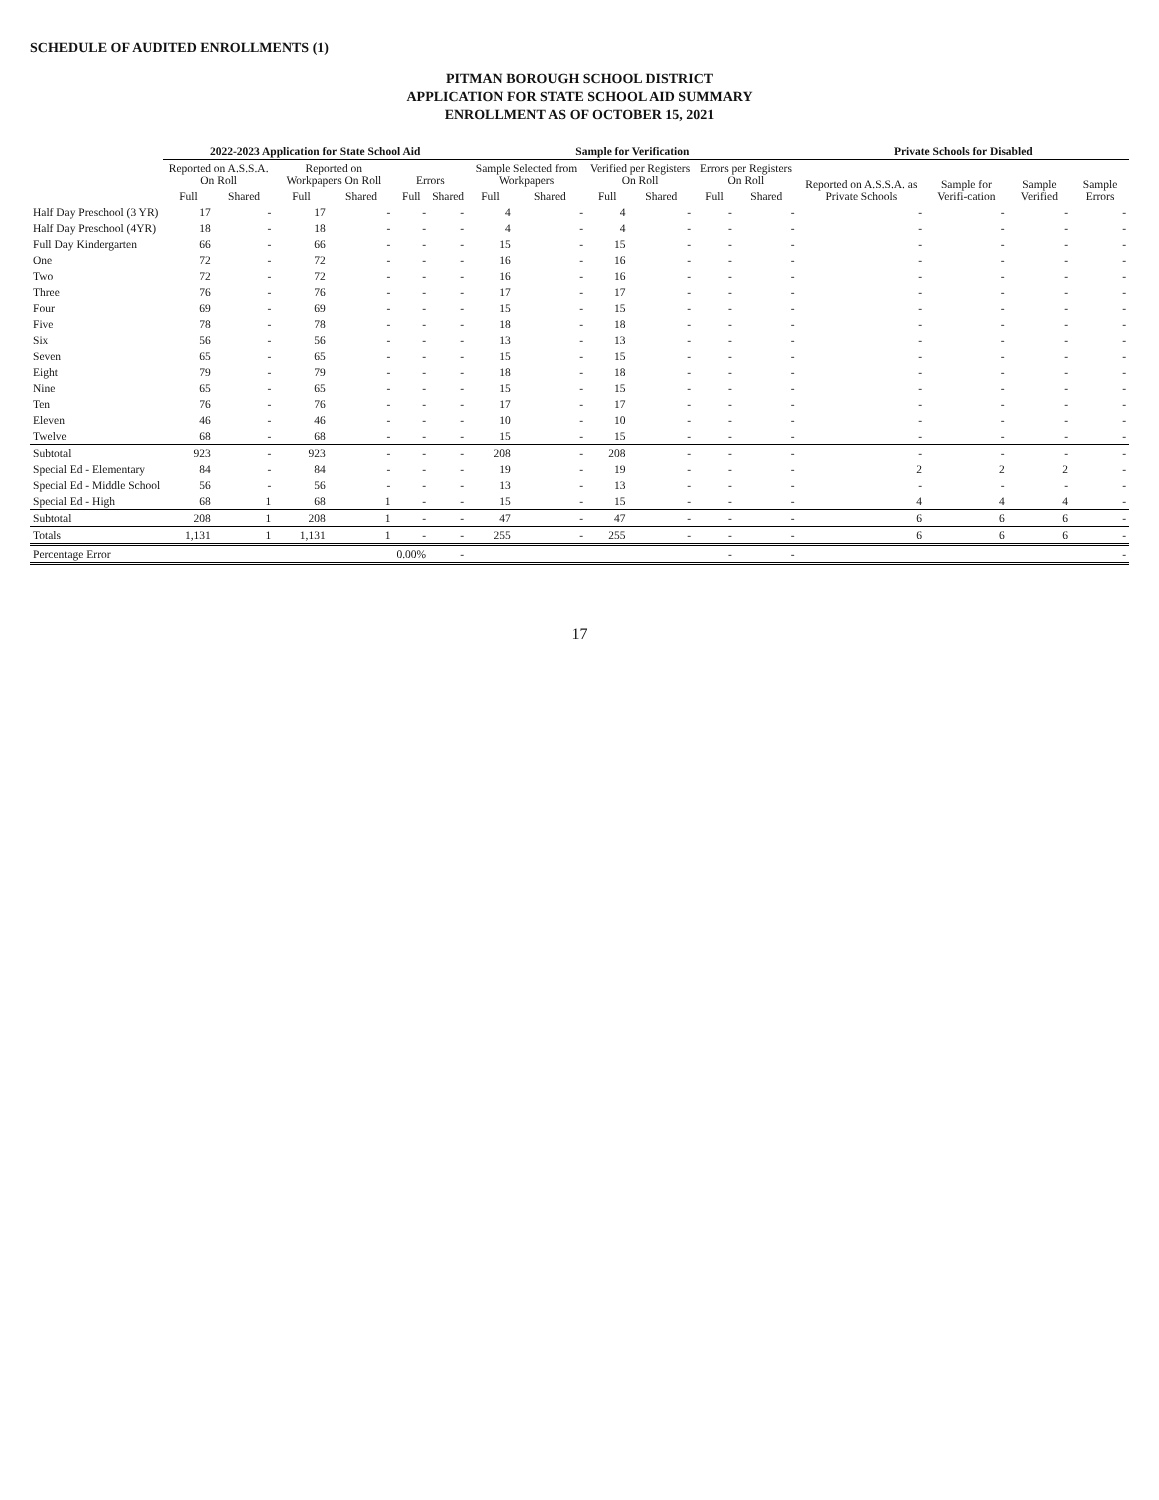SCHEDULE OF AUDITED ENROLLMENTS (1)
PITMAN BOROUGH SCHOOL DISTRICT
APPLICATION FOR STATE SCHOOL AID SUMMARY
ENROLLMENT AS OF OCTOBER 15, 2021
| | 2022-2023 Application for State School Aid | | | | | | Sample for Verification | | | | | | Private Schools for Disabled | | | |
| --- | --- | --- | --- | --- | --- | --- | --- | --- | --- | --- | --- | --- | --- | --- | --- | --- |
| | Reported on A.S.S.A. On Roll | | Reported on Workpapers On Roll | | Errors | | Sample Selected from Workpapers | | Verified per Registers On Roll | | Errors per Registers On Roll | | Reported on A.S.S.A. as Private Schools | Sample for Verifi-cation | Sample Verified | Sample Errors |
| | Full | Shared | Full | Shared | Full | Shared | Full | Shared | Full | Shared | Full | Shared | | | | |
| Half Day Preschool (3 YR) | 17 | - | 17 | - | - | - | 4 | - | 4 | - | - | - | - | - | - | - |
| Half Day Preschool (4YR) | 18 | - | 18 | - | - | - | 4 | - | 4 | - | - | - | - | - | - | - |
| Full Day Kindergarten | 66 | - | 66 | - | - | - | 15 | - | 15 | - | - | - | - | - | - | - |
| One | 72 | - | 72 | - | - | - | 16 | - | 16 | - | - | - | - | - | - | - |
| Two | 72 | - | 72 | - | - | - | 16 | - | 16 | - | - | - | - | - | - | - |
| Three | 76 | - | 76 | - | - | - | 17 | - | 17 | - | - | - | - | - | - | - |
| Four | 69 | - | 69 | - | - | - | 15 | - | 15 | - | - | - | - | - | - | - |
| Five | 78 | - | 78 | - | - | - | 18 | - | 18 | - | - | - | - | - | - | - |
| Six | 56 | - | 56 | - | - | - | 13 | - | 13 | - | - | - | - | - | - | - |
| Seven | 65 | - | 65 | - | - | - | 15 | - | 15 | - | - | - | - | - | - | - |
| Eight | 79 | - | 79 | - | - | - | 18 | - | 18 | - | - | - | - | - | - | - |
| Nine | 65 | - | 65 | - | - | - | 15 | - | 15 | - | - | - | - | - | - | - |
| Ten | 76 | - | 76 | - | - | - | 17 | - | 17 | - | - | - | - | - | - | - |
| Eleven | 46 | - | 46 | - | - | - | 10 | - | 10 | - | - | - | - | - | - | - |
| Twelve | 68 | - | 68 | - | - | - | 15 | - | 15 | - | - | - | - | - | - | - |
| Subtotal | 923 | - | 923 | - | - | - | 208 | - | 208 | - | - | - | - | - | - | - |
| Special Ed - Elementary | 84 | - | 84 | - | - | - | 19 | - | 19 | - | - | - | 2 | 2 | 2 | - |
| Special Ed - Middle School | 56 | - | 56 | - | - | - | 13 | - | 13 | - | - | - | - | - | - | - |
| Special Ed - High | 68 | 1 | 68 | 1 | - | - | 15 | - | 15 | - | - | - | 4 | 4 | 4 | - |
| Subtotal | 208 | 1 | 208 | 1 | - | - | 47 | - | 47 | - | - | - | 6 | 6 | 6 | - |
| Totals | 1,131 | 1 | 1,131 | 1 | - | - | 255 | - | 255 | - | - | - | 6 | 6 | 6 | - |
| Percentage Error | | | | | 0.00% | - | | | | | - | - | | | | - |
17